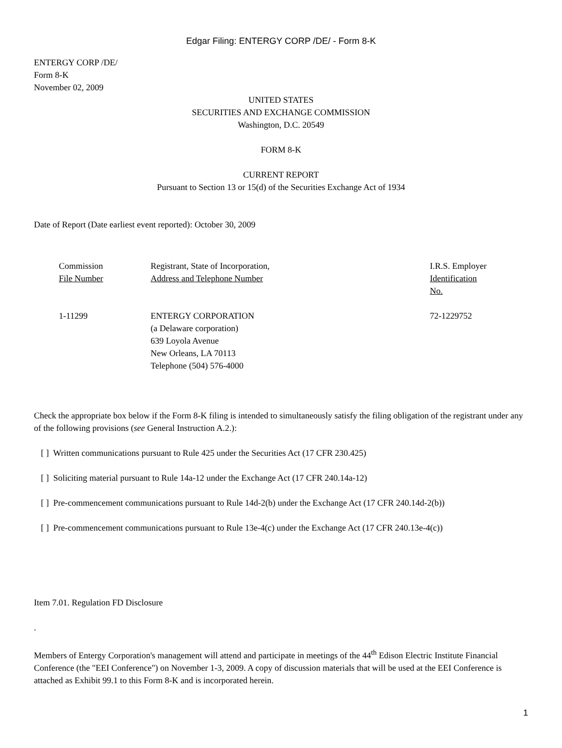Edgar Filing: ENTERGY CORP /DE/ - Form 8-K
ENTERGY CORP /DE/
Form 8-K
November 02, 2009
UNITED STATES
SECURITIES AND EXCHANGE COMMISSION
Washington, D.C. 20549
FORM 8-K
CURRENT REPORT
Pursuant to Section 13 or 15(d) of the Securities Exchange Act of 1934
Date of Report (Date earliest event reported): October 30, 2009
| Commission File Number | Registrant, State of Incorporation, Address and Telephone Number | I.R.S. Employer Identification No. |
| 1-11299 | ENTERGY CORPORATION (a Delaware corporation) 639 Loyola Avenue New Orleans, LA 70113 Telephone (504) 576-4000 | 72-1229752 |
Check the appropriate box below if the Form 8-K filing is intended to simultaneously satisfy the filing obligation of the registrant under any of the following provisions (see General Instruction A.2.):
[ ] Written communications pursuant to Rule 425 under the Securities Act (17 CFR 230.425)
[ ] Soliciting material pursuant to Rule 14a-12 under the Exchange Act (17 CFR 240.14a-12)
[ ] Pre-commencement communications pursuant to Rule 14d-2(b) under the Exchange Act (17 CFR 240.14d-2(b))
[ ] Pre-commencement communications pursuant to Rule 13e-4(c) under the Exchange Act (17 CFR 240.13e-4(c))
Item 7.01. Regulation FD Disclosure
.
Members of Entergy Corporation's management will attend and participate in meetings of the 44<sup>th</sup> Edison Electric Institute Financial Conference (the "EEI Conference") on November 1-3, 2009. A copy of discussion materials that will be used at the EEI Conference is attached as Exhibit 99.1 to this Form 8-K and is incorporated herein.
1